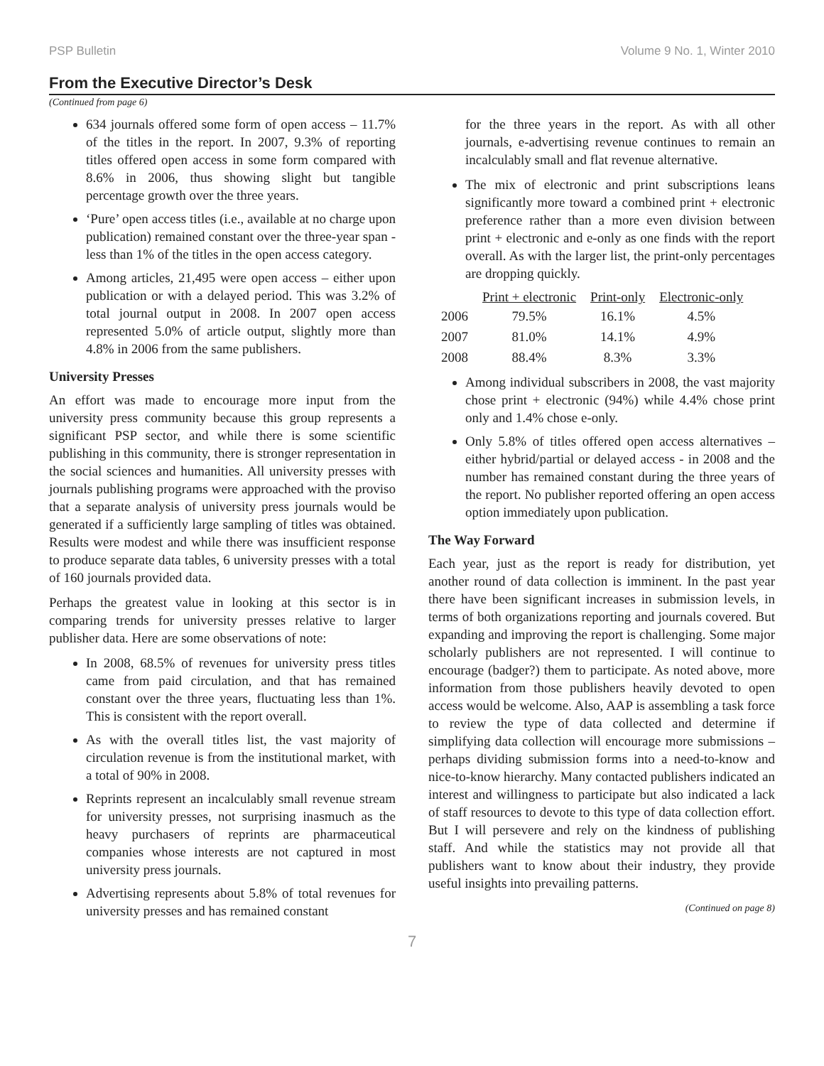PSP Bulletin Volume 9 No. 1, Winter 2010
From the Executive Director’s Desk
(Continued from page 6)
634 journals offered some form of open access – 11.7% of the titles in the report. In 2007, 9.3% of reporting titles offered open access in some form compared with 8.6% in 2006, thus showing slight but tangible percentage growth over the three years.
‘Pure’ open access titles (i.e., available at no charge upon publication) remained constant over the three-year span - less than 1% of the titles in the open access category.
Among articles, 21,495 were open access – either upon publication or with a delayed period. This was 3.2% of total journal output in 2008. In 2007 open access represented 5.0% of article output, slightly more than 4.8% in 2006 from the same publishers.
University Presses
An effort was made to encourage more input from the university press community because this group represents a significant PSP sector, and while there is some scientific publishing in this community, there is stronger representation in the social sciences and humanities. All university presses with journals publishing programs were approached with the proviso that a separate analysis of university press journals would be generated if a sufficiently large sampling of titles was obtained. Results were modest and while there was insufficient response to produce separate data tables, 6 university presses with a total of 160 journals provided data.
Perhaps the greatest value in looking at this sector is in comparing trends for university presses relative to larger publisher data. Here are some observations of note:
In 2008, 68.5% of revenues for university press titles came from paid circulation, and that has remained constant over the three years, fluctuating less than 1%. This is consistent with the report overall.
As with the overall titles list, the vast majority of circulation revenue is from the institutional market, with a total of 90% in 2008.
Reprints represent an incalculably small revenue stream for university presses, not surprising inasmuch as the heavy purchasers of reprints are pharmaceutical companies whose interests are not captured in most university press journals.
Advertising represents about 5.8% of total revenues for university presses and has remained constant
for the three years in the report. As with all other journals, e-advertising revenue continues to remain an incalculably small and flat revenue alternative.
The mix of electronic and print subscriptions leans significantly more toward a combined print + electronic preference rather than a more even division between print + electronic and e-only as one finds with the report overall. As with the larger list, the print-only percentages are dropping quickly.
| | Print + electronic | Print-only | Electronic-only |
| 2006 | 79.5% | 16.1% | 4.5% |
| 2007 | 81.0% | 14.1% | 4.9% |
| 2008 | 88.4% | 8.3% | 3.3% |
Among individual subscribers in 2008, the vast majority chose print + electronic (94%) while 4.4% chose print only and 1.4% chose e-only.
Only 5.8% of titles offered open access alternatives – either hybrid/partial or delayed access - in 2008 and the number has remained constant during the three years of the report. No publisher reported offering an open access option immediately upon publication.
The Way Forward
Each year, just as the report is ready for distribution, yet another round of data collection is imminent. In the past year there have been significant increases in submission levels, in terms of both organizations reporting and journals covered. But expanding and improving the report is challenging. Some major scholarly publishers are not represented. I will continue to encourage (badger?) them to participate. As noted above, more information from those publishers heavily devoted to open access would be welcome. Also, AAP is assembling a task force to review the type of data collected and determine if simplifying data collection will encourage more submissions – perhaps dividing submission forms into a need-to-know and nice-to-know hierarchy. Many contacted publishers indicated an interest and willingness to participate but also indicated a lack of staff resources to devote to this type of data collection effort. But I will persevere and rely on the kindness of publishing staff. And while the statistics may not provide all that publishers want to know about their industry, they provide useful insights into prevailing patterns.
(Continued on page 8)
7